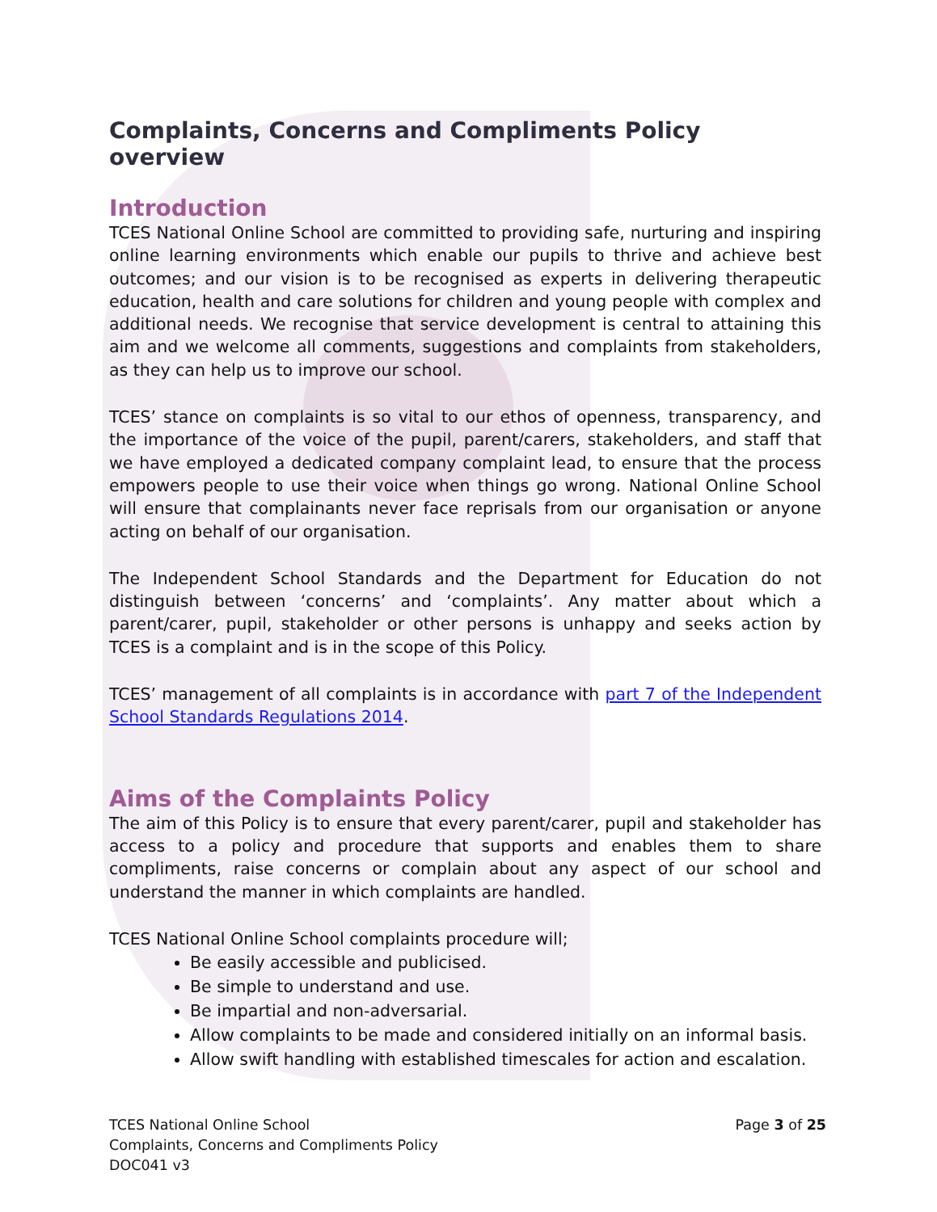Complaints, Concerns and Compliments Policy overview
Introduction
TCES National Online School are committed to providing safe, nurturing and inspiring online learning environments which enable our pupils to thrive and achieve best outcomes; and our vision is to be recognised as experts in delivering therapeutic education, health and care solutions for children and young people with complex and additional needs. We recognise that service development is central to attaining this aim and we welcome all comments, suggestions and complaints from stakeholders, as they can help us to improve our school.
TCES’ stance on complaints is so vital to our ethos of openness, transparency, and the importance of the voice of the pupil, parent/carers, stakeholders, and staff that we have employed a dedicated company complaint lead, to ensure that the process empowers people to use their voice when things go wrong. National Online School will ensure that complainants never face reprisals from our organisation or anyone acting on behalf of our organisation.
The Independent School Standards and the Department for Education do not distinguish between ‘concerns’ and ‘complaints’. Any matter about which a parent/carer, pupil, stakeholder or other persons is unhappy and seeks action by TCES is a complaint and is in the scope of this Policy.
TCES’ management of all complaints is in accordance with part 7 of the Independent School Standards Regulations 2014.
Aims of the Complaints Policy
The aim of this Policy is to ensure that every parent/carer, pupil and stakeholder has access to a policy and procedure that supports and enables them to share compliments, raise concerns or complain about any aspect of our school and understand the manner in which complaints are handled.
TCES National Online School complaints procedure will;
Be easily accessible and publicised.
Be simple to understand and use.
Be impartial and non-adversarial.
Allow complaints to be made and considered initially on an informal basis.
Allow swift handling with established timescales for action and escalation.
TCES National Online School
Complaints, Concerns and Compliments Policy
DOC041 v3
Page 3 of 25